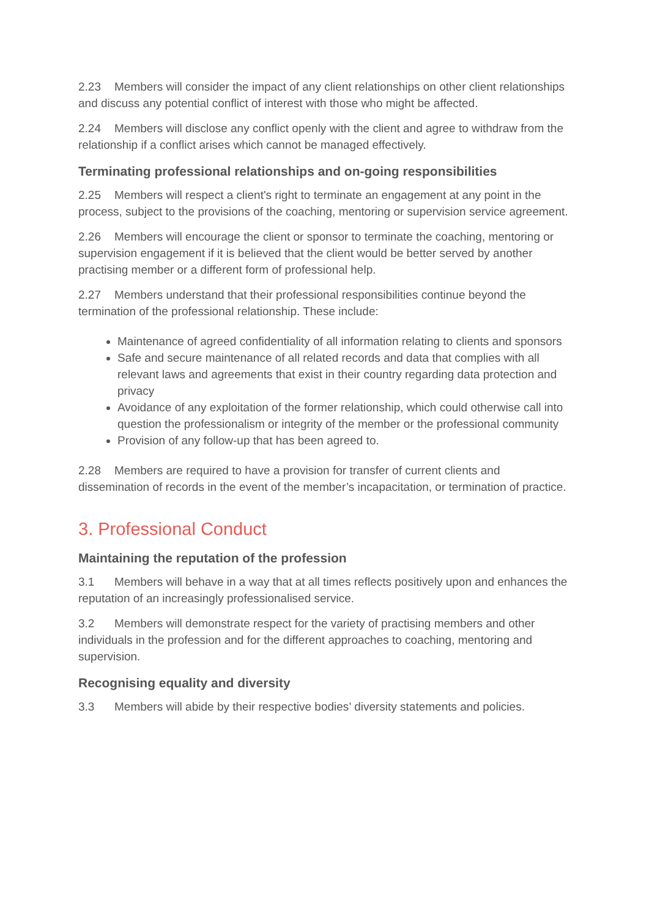2.23 Members will consider the impact of any client relationships on other client relationships and discuss any potential conflict of interest with those who might be affected.
2.24 Members will disclose any conflict openly with the client and agree to withdraw from the relationship if a conflict arises which cannot be managed effectively.
Terminating professional relationships and on-going responsibilities
2.25 Members will respect a client's right to terminate an engagement at any point in the process, subject to the provisions of the coaching, mentoring or supervision service agreement.
2.26 Members will encourage the client or sponsor to terminate the coaching, mentoring or supervision engagement if it is believed that the client would be better served by another practising member or a different form of professional help.
2.27 Members understand that their professional responsibilities continue beyond the termination of the professional relationship. These include:
Maintenance of agreed confidentiality of all information relating to clients and sponsors
Safe and secure maintenance of all related records and data that complies with all relevant laws and agreements that exist in their country regarding data protection and privacy
Avoidance of any exploitation of the former relationship, which could otherwise call into question the professionalism or integrity of the member or the professional community
Provision of any follow-up that has been agreed to.
2.28 Members are required to have a provision for transfer of current clients and dissemination of records in the event of the member’s incapacitation, or termination of practice.
3. Professional Conduct
Maintaining the reputation of the profession
3.1 Members will behave in a way that at all times reflects positively upon and enhances the reputation of an increasingly professionalised service.
3.2 Members will demonstrate respect for the variety of practising members and other individuals in the profession and for the different approaches to coaching, mentoring and supervision.
Recognising equality and diversity
3.3 Members will abide by their respective bodies’ diversity statements and policies.